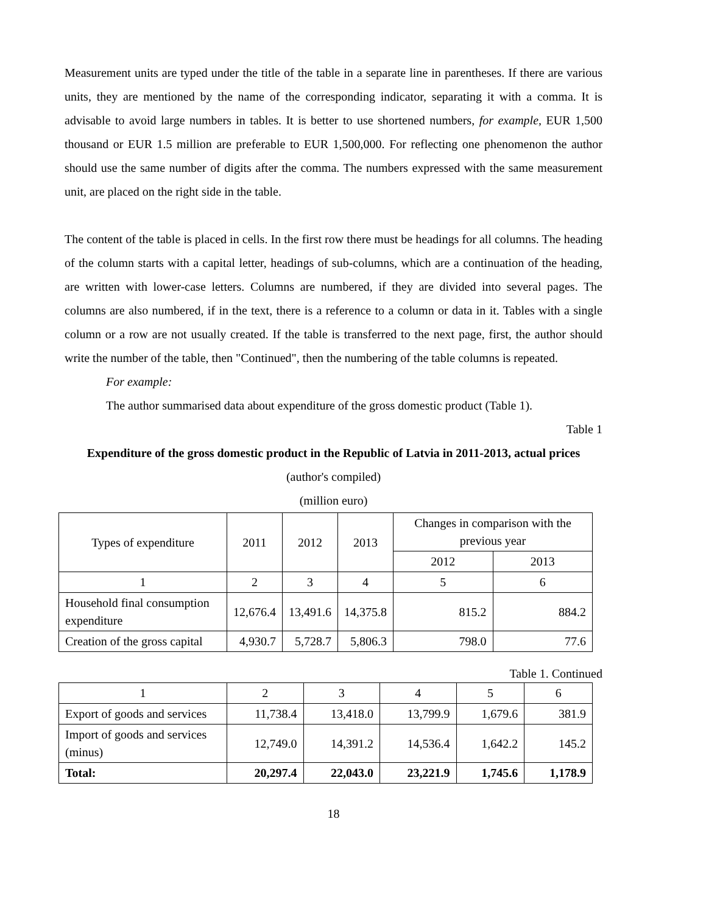Measurement units are typed under the title of the table in a separate line in parentheses. If there are various units, they are mentioned by the name of the corresponding indicator, separating it with a comma. It is advisable to avoid large numbers in tables. It is better to use shortened numbers, for example, EUR 1,500 thousand or EUR 1.5 million are preferable to EUR 1,500,000. For reflecting one phenomenon the author should use the same number of digits after the comma. The numbers expressed with the same measurement unit, are placed on the right side in the table.
The content of the table is placed in cells. In the first row there must be headings for all columns. The heading of the column starts with a capital letter, headings of sub-columns, which are a continuation of the heading, are written with lower-case letters. Columns are numbered, if they are divided into several pages. The columns are also numbered, if in the text, there is a reference to a column or data in it. Tables with a single column or a row are not usually created. If the table is transferred to the next page, first, the author should write the number of the table, then "Continued", then the numbering of the table columns is repeated.
For example:
The author summarised data about expenditure of the gross domestic product (Table 1).
Table 1
Expenditure of the gross domestic product in the Republic of Latvia in 2011-2013, actual prices (author's compiled)
(million euro)
| Types of expenditure | 2011 | 2012 | 2013 | Changes in comparison with the previous year | |
| --- | --- | --- | --- | --- | --- |
| | | | | 2012 | 2013 |
| 1 | 2 | 3 | 4 | 5 | 6 |
| Household final consumption expenditure | 12,676.4 | 13,491.6 | 14,375.8 | 815.2 | 884.2 |
| Creation of the gross capital | 4,930.7 | 5,728.7 | 5,806.3 | 798.0 | 77.6 |
Table 1. Continued
| 1 | 2 | 3 | 4 | 5 | 6 |
| Export of goods and services | 11,738.4 | 13,418.0 | 13,799.9 | 1,679.6 | 381.9 |
| Import of goods and services (minus) | 12,749.0 | 14,391.2 | 14,536.4 | 1,642.2 | 145.2 |
| Total: | 20,297.4 | 22,043.0 | 23,221.9 | 1,745.6 | 1,178.9 |
18